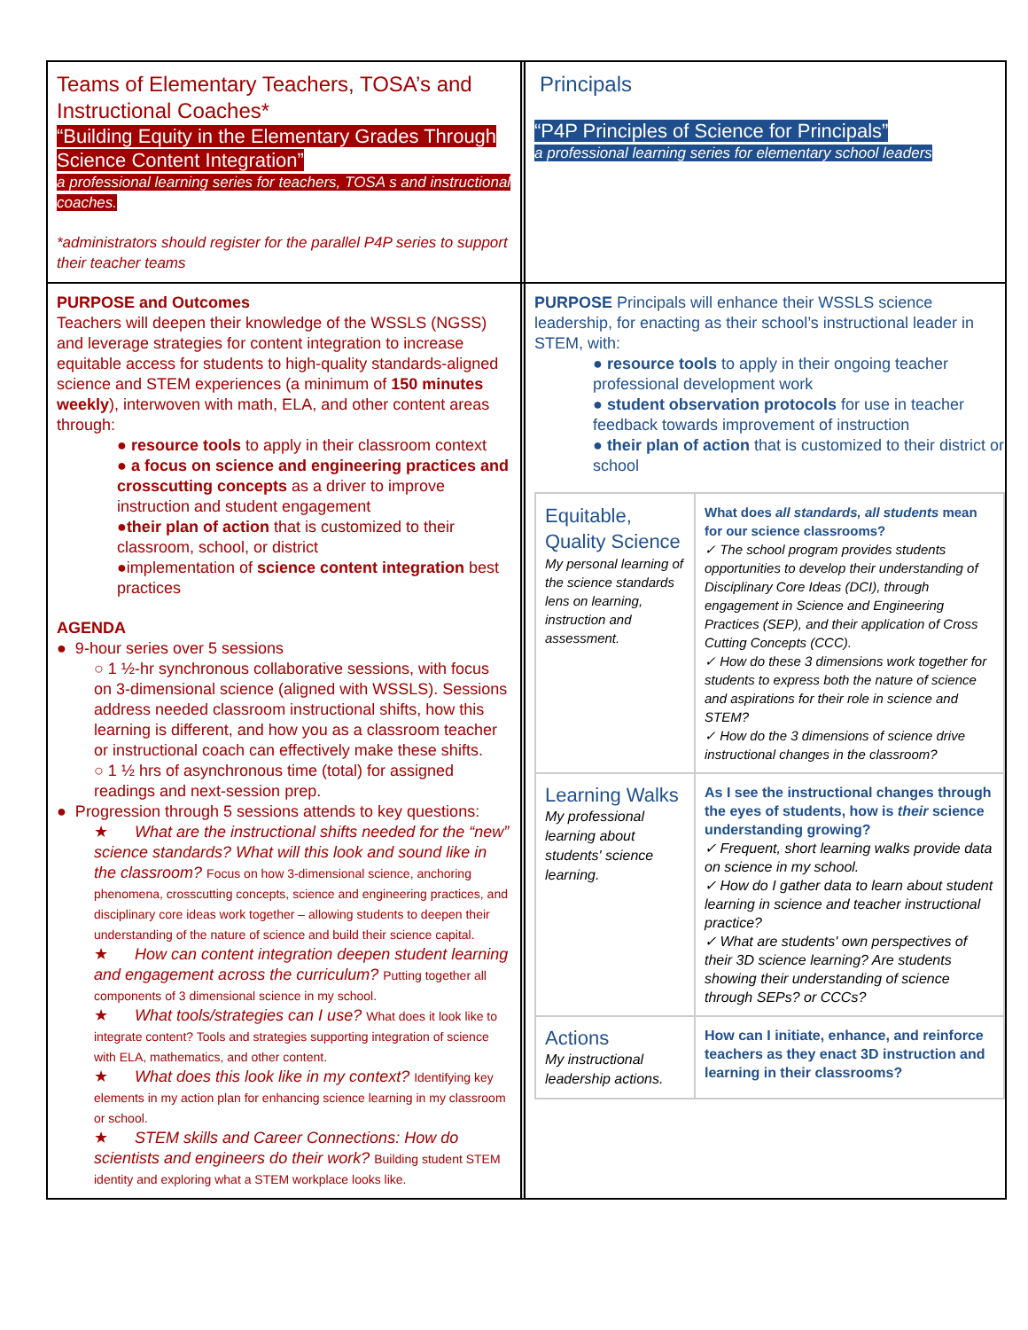| Teams of Elementary Teachers, TOSA’s and Instructional Coaches* “Building Equity in the Elementary Grades Through Science Content Integration” a professional learning series for teachers, TOSA s and instructional coaches. *administrators should register for the parallel P4P series to support their teacher teams | | Principals “P4P Principles of Science for Principals” a professional learning series for elementary school leaders |
| PURPOSE and Outcomes Teachers will deepen their knowledge of the WSSLS (NGSS) and leverage strategies for content integration to increase equitable access for students to high-quality standards-aligned science and STEM experiences (a minimum of 150 minutes weekly ), interwoven with math, ELA, and other content areas through: ● resource tools to apply in their classroom context ● a focus on science and engineering practices and crosscutting concepts as a driver to improve instruction and student engagement ● their plan of action that is customized to their classroom, school, or district ●implementation of science content integration best practices AGENDA ● 9-hour series over 5 sessions ○ 1 ½-hr synchronous collaborative sessions, with focus on 3-dimensional science (aligned with WSSLS). Sessions address needed classroom instructional shifts, how this learning is different, and how you as a classroom teacher or instructional coach can effectively make these shifts. ○ 1 ½ hrs of asynchronous time (total) for assigned readings and next-session prep. ● Progression through 5 sessions attends to key questions: ★ What are the instructional shifts needed for the “new” science standards? What will this look and sound like in the classroom? Focus on how 3-dimensional science, anchoring phenomena, crosscutting concepts, science and engineering practices, and disciplinary core ideas work together – allowing students to deepen their understanding of the nature of science and build their science capital. ★ How can content integration deepen student learning and engagement across the curriculum? Putting together all components of 3 dimensional science in my school. ★ What tools/strategies can I use? What does it look like to integrate content? Tools and strategies supporting integration of science with ELA, mathematics, and other content. ★ What does this look like in my context? Identifying key elements in my action plan for enhancing science learning in my classroom or school. ★ STEM skills and Career Connections: How do scientists and engineers do their work? Building student STEM identity and exploring what a STEM workplace looks like. | | PURPOSE Principals will enhance their WSSLS science leadership, for enacting as their school’s instructional leader in STEM, with: ● resource tools to apply in their ongoing teacher professional development work ● student observation protocols for use in teacher feedback towards improvement of instruction ● their plan of action that is customized to their district or school / Equitable, Quality Science My personal learning of the science standards lens on learning, instruction and assessment. / What does all standards, all students mean for our science classrooms? ✓ The school program provides students opportunities to develop their understanding of Disciplinary Core Ideas (DCI), through engagement in Science and Engineering Practices (SEP), and their application of Cross Cutting Concepts (CCC). ✓ How do these 3 dimensions work together for students to express both the nature of science and aspirations for their role in science and STEM? ✓ How do the 3 dimensions of science drive instructional changes in the classroom? / / Learning Walks My professional learning about students' science learning. / As I see the instructional changes through the eyes of students, how is their science understanding growing? ✓ Frequent, short learning walks provide data on science in my school. ✓ How do I gather data to learn about student learning in science and teacher instructional practice? ✓ What are students' own perspectives of their 3D science learning? Are students showing their understanding of science through SEPs? or CCCs? / / Actions My instructional leadership actions. / How can I initiate, enhance, and reinforce teachers as they enact 3D instruction and learning in their classrooms? / |